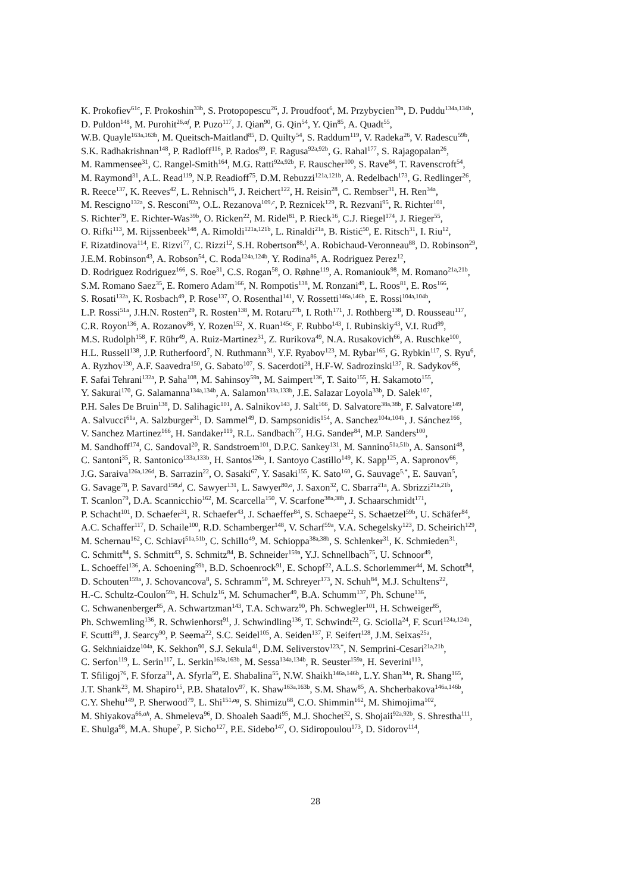K. Prokofiev<sup>61c</sup>, F. Prokoshin<sup>33b</sup>, S. Protopopescu<sup>26</sup>, J. Proudfoot<sup>6</sup>, M. Przybycien<sup>39a</sup>, D. Puddu<sup>134a,134b</sup>,
D. Puldon<sup>148</sup>, M. Purohit<sup>26,af</sup>, P. Puzo<sup>117</sup>, J. Qian<sup>90</sup>, G. Qin<sup>54</sup>, Y. Qin<sup>85</sup>, A. Quadt<sup>55</sup>,
W.B. Quayle<sup>163a,163b</sup>, M. Queitsch-Maitland<sup>85</sup>, D. Quilty<sup>54</sup>, S. Raddum<sup>119</sup>, V. Radeka<sup>26</sup>, V. Radescu<sup>59b</sup>,
S.K. Radhakrishnan<sup>148</sup>, P. Radloff<sup>116</sup>, P. Rados<sup>89</sup>, F. Ragusa<sup>92a,92b</sup>, G. Rahal<sup>177</sup>, S. Rajagopalan<sup>26</sup>,
M. Rammensee<sup>31</sup>, C. Rangel-Smith<sup>164</sup>, M.G. Ratti<sup>92a,92b</sup>, F. Rauscher<sup>100</sup>, S. Rave<sup>84</sup>, T. Ravenscroft<sup>54</sup>,
M. Raymond<sup>31</sup>, A.L. Read<sup>119</sup>, N.P. Readioff<sup>75</sup>, D.M. Rebuzzi<sup>121a,121b</sup>, A. Redelbach<sup>173</sup>, G. Redlinger<sup>26</sup>,
R. Reece<sup>137</sup>, K. Reeves<sup>42</sup>, L. Rehnisch<sup>16</sup>, J. Reichert<sup>122</sup>, H. Reisin<sup>28</sup>, C. Rembser<sup>31</sup>, H. Ren<sup>34a</sup>,
M. Rescigno<sup>132a</sup>, S. Resconi<sup>92a</sup>, O.L. Rezanova<sup>109,c</sup>, P. Reznicek<sup>129</sup>, R. Rezvani<sup>95</sup>, R. Richter<sup>101</sup>,
S. Richter<sup>79</sup>, E. Richter-Was<sup>39b</sup>, O. Ricken<sup>22</sup>, M. Ridel<sup>81</sup>, P. Rieck<sup>16</sup>, C.J. Riegel<sup>174</sup>, J. Rieger<sup>55</sup>,
O. Rifki<sup>113</sup>, M. Rijssenbeek<sup>148</sup>, A. Rimoldi<sup>121a,121b</sup>, L. Rinaldi<sup>21a</sup>, B. Ristić<sup>50</sup>, E. Ritsch<sup>31</sup>, I. Riu<sup>12</sup>,
F. Rizatdinova<sup>114</sup>, E. Rizvi<sup>77</sup>, C. Rizzi<sup>12</sup>, S.H. Robertson<sup>88,l</sup>, A. Robichaud-Veronneau<sup>88</sup>, D. Robinson<sup>29</sup>,
J.E.M. Robinson<sup>43</sup>, A. Robson<sup>54</sup>, C. Roda<sup>124a,124b</sup>, Y. Rodina<sup>86</sup>, A. Rodriguez Perez<sup>12</sup>,
D. Rodriguez Rodriguez<sup>166</sup>, S. Roe<sup>31</sup>, C.S. Rogan<sup>58</sup>, O. Røhne<sup>119</sup>, A. Romaniouk<sup>98</sup>, M. Romano<sup>21a,21b</sup>,
S.M. Romano Saez<sup>35</sup>, E. Romero Adam<sup>166</sup>, N. Rompotis<sup>138</sup>, M. Ronzani<sup>49</sup>, L. Roos<sup>81</sup>, E. Ros<sup>166</sup>,
S. Rosati<sup>132a</sup>, K. Rosbach<sup>49</sup>, P. Rose<sup>137</sup>, O. Rosenthal<sup>141</sup>, V. Rossetti<sup>146a,146b</sup>, E. Rossi<sup>104a,104b</sup>,
L.P. Rossi<sup>51a</sup>, J.H.N. Rosten<sup>29</sup>, R. Rosten<sup>138</sup>, M. Rotaru<sup>27b</sup>, I. Roth<sup>171</sup>, J. Rothberg<sup>138</sup>, D. Rousseau<sup>117</sup>,
C.R. Royon<sup>136</sup>, A. Rozanov<sup>86</sup>, Y. Rozen<sup>152</sup>, X. Ruan<sup>145c</sup>, F. Rubbo<sup>143</sup>, I. Rubinskiy<sup>43</sup>, V.I. Rud<sup>99</sup>,
M.S. Rudolph<sup>158</sup>, F. Rühr<sup>49</sup>, A. Ruiz-Martinez<sup>31</sup>, Z. Rurikova<sup>49</sup>, N.A. Rusakovich<sup>66</sup>, A. Ruschke<sup>100</sup>,
H.L. Russell<sup>138</sup>, J.P. Rutherfoord<sup>7</sup>, N. Ruthmann<sup>31</sup>, Y.F. Ryabov<sup>123</sup>, M. Rybar<sup>165</sup>, G. Rybkin<sup>117</sup>, S. Ryu<sup>6</sup>,
A. Ryzhov<sup>130</sup>, A.F. Saavedra<sup>150</sup>, G. Sabato<sup>107</sup>, S. Sacerdoti<sup>28</sup>, H.F-W. Sadrozinski<sup>137</sup>, R. Sadykov<sup>66</sup>,
F. Safai Tehrani<sup>132a</sup>, P. Saha<sup>108</sup>, M. Sahinsoy<sup>59a</sup>, M. Saimpert<sup>136</sup>, T. Saito<sup>155</sup>, H. Sakamoto<sup>155</sup>,
Y. Sakurai<sup>170</sup>, G. Salamanna<sup>134a,134b</sup>, A. Salamon<sup>133a,133b</sup>, J.E. Salazar Loyola<sup>33b</sup>, D. Salek<sup>107</sup>,
P.H. Sales De Bruin<sup>138</sup>, D. Salihagic<sup>101</sup>, A. Salnikov<sup>143</sup>, J. Salt<sup>166</sup>, D. Salvatore<sup>38a,38b</sup>, F. Salvatore<sup>149</sup>,
A. Salvucci<sup>61a</sup>, A. Salzburger<sup>31</sup>, D. Sammel<sup>49</sup>, D. Sampsonidis<sup>154</sup>, A. Sanchez<sup>104a,104b</sup>, J. Sánchez<sup>166</sup>,
V. Sanchez Martinez<sup>166</sup>, H. Sandaker<sup>119</sup>, R.L. Sandbach<sup>77</sup>, H.G. Sander<sup>84</sup>, M.P. Sanders<sup>100</sup>,
M. Sandhoff<sup>174</sup>, C. Sandoval<sup>20</sup>, R. Sandstroem<sup>101</sup>, D.P.C. Sankey<sup>131</sup>, M. Sannino<sup>51a,51b</sup>, A. Sansoni<sup>48</sup>,
C. Santoni<sup>35</sup>, R. Santonico<sup>133a,133b</sup>, H. Santos<sup>126a</sup>, I. Santoyo Castillo<sup>149</sup>, K. Sapp<sup>125</sup>, A. Sapronov<sup>66</sup>,
J.G. Saraiva<sup>126a,126d</sup>, B. Sarrazin<sup>22</sup>, O. Sasaki<sup>67</sup>, Y. Sasaki<sup>155</sup>, K. Sato<sup>160</sup>, G. Sauvage<sup>5,*</sup>, E. Sauvan<sup>5</sup>,
G. Savage<sup>78</sup>, P. Savard<sup>158,d</sup>, C. Sawyer<sup>131</sup>, L. Sawyer<sup>80,o</sup>, J. Saxon<sup>32</sup>, C. Sbarra<sup>21a</sup>, A. Sbrizzi<sup>21a,21b</sup>,
T. Scanlon<sup>79</sup>, D.A. Scannicchio<sup>162</sup>, M. Scarcella<sup>150</sup>, V. Scarfone<sup>38a,38b</sup>, J. Schaarschmidt<sup>171</sup>,
P. Schacht<sup>101</sup>, D. Schaefer<sup>31</sup>, R. Schaefer<sup>43</sup>, J. Schaeffer<sup>84</sup>, S. Schaepe<sup>22</sup>, S. Schaetzel<sup>59b</sup>, U. Schäfer<sup>84</sup>,
A.C. Schaffer<sup>117</sup>, D. Schaile<sup>100</sup>, R.D. Schamberger<sup>148</sup>, V. Scharf<sup>59a</sup>, V.A. Schegelsky<sup>123</sup>, D. Scheirich<sup>129</sup>,
M. Schernau<sup>162</sup>, C. Schiavi<sup>51a,51b</sup>, C. Schillo<sup>49</sup>, M. Schioppa<sup>38a,38b</sup>, S. Schlenker<sup>31</sup>, K. Schmieden<sup>31</sup>,
C. Schmitt<sup>84</sup>, S. Schmitt<sup>43</sup>, S. Schmitz<sup>84</sup>, B. Schneider<sup>159a</sup>, Y.J. Schnellbach<sup>75</sup>, U. Schnoor<sup>49</sup>,
L. Schoeffel<sup>136</sup>, A. Schoening<sup>59b</sup>, B.D. Schoenrock<sup>91</sup>, E. Schopf<sup>22</sup>, A.L.S. Schorlemmer<sup>44</sup>, M. Schott<sup>84</sup>,
D. Schouten<sup>159a</sup>, J. Schovancova<sup>8</sup>, S. Schramm<sup>50</sup>, M. Schreyer<sup>173</sup>, N. Schuh<sup>84</sup>, M.J. Schultens<sup>22</sup>,
H.-C. Schultz-Coulon<sup>59a</sup>, H. Schulz<sup>16</sup>, M. Schumacher<sup>49</sup>, B.A. Schumm<sup>137</sup>, Ph. Schune<sup>136</sup>,
C. Schwanenberger<sup>85</sup>, A. Schwartzman<sup>143</sup>, T.A. Schwarz<sup>90</sup>, Ph. Schwegler<sup>101</sup>, H. Schweiger<sup>85</sup>,
Ph. Schwemling<sup>136</sup>, R. Schwienhorst<sup>91</sup>, J. Schwindling<sup>136</sup>, T. Schwindt<sup>22</sup>, G. Sciolla<sup>24</sup>, F. Scuri<sup>124a,124b</sup>,
F. Scutti<sup>89</sup>, J. Searcy<sup>90</sup>, P. Seema<sup>22</sup>, S.C. Seidel<sup>105</sup>, A. Seiden<sup>137</sup>, F. Seifert<sup>128</sup>, J.M. Seixas<sup>25a</sup>,
G. Sekhniaidze<sup>104a</sup>, K. Sekhon<sup>90</sup>, S.J. Sekula<sup>41</sup>, D.M. Seliverstov<sup>123,*</sup>, N. Semprini-Cesari<sup>21a,21b</sup>,
C. Serfon<sup>119</sup>, L. Serin<sup>117</sup>, L. Serkin<sup>163a,163b</sup>, M. Sessa<sup>134a,134b</sup>, R. Seuster<sup>159a</sup>, H. Severini<sup>113</sup>,
T. Sfiligoj<sup>76</sup>, F. Sforza<sup>31</sup>, A. Sfyrla<sup>50</sup>, E. Shabalina<sup>55</sup>, N.W. Shaikh<sup>146a,146b</sup>, L.Y. Shan<sup>34a</sup>, R. Shang<sup>165</sup>,
J.T. Shank<sup>23</sup>, M. Shapiro<sup>15</sup>, P.B. Shatalov<sup>97</sup>, K. Shaw<sup>163a,163b</sup>, S.M. Shaw<sup>85</sup>, A. Shcherbakova<sup>146a,146b</sup>,
C.Y. Shehu<sup>149</sup>, P. Sherwood<sup>79</sup>, L. Shi<sup>151,ag</sup>, S. Shimizu<sup>68</sup>, C.O. Shimmin<sup>162</sup>, M. Shimojima<sup>102</sup>,
M. Shiyakova<sup>66,ah</sup>, A. Shmeleva<sup>96</sup>, D. Shoaleh Saadi<sup>95</sup>, M.J. Shochet<sup>32</sup>, S. Shojaii<sup>92a,92b</sup>, S. Shrestha<sup>111</sup>,
E. Shulga<sup>98</sup>, M.A. Shupe<sup>7</sup>, P. Sicho<sup>127</sup>, P.E. Sidebo<sup>147</sup>, O. Sidiropoulou<sup>173</sup>, D. Sidorov<sup>114</sup>,
28